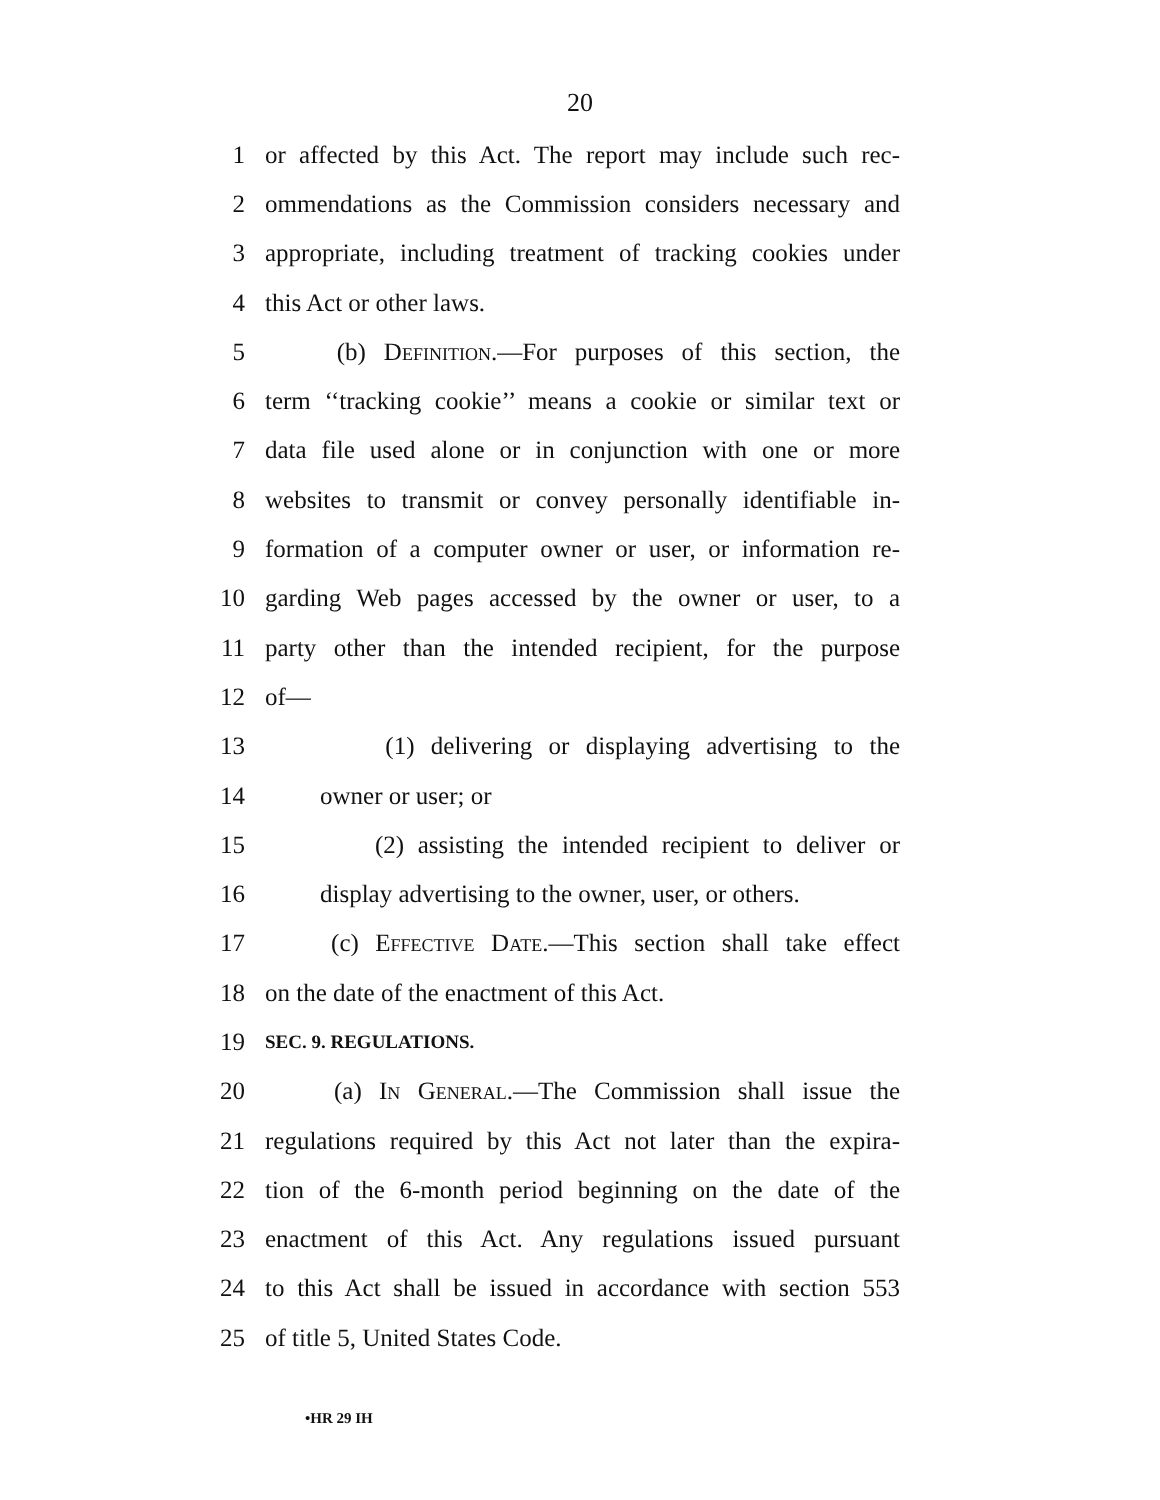20
1 or affected by this Act. The report may include such rec-
2 ommendations as the Commission considers necessary and
3 appropriate, including treatment of tracking cookies under
4 this Act or other laws.
5 (b) Definition.—For purposes of this section, the
6 term ‘‘tracking cookie’’ means a cookie or similar text or
7 data file used alone or in conjunction with one or more
8 websites to transmit or convey personally identifiable in-
9 formation of a computer owner or user, or information re-
10 garding Web pages accessed by the owner or user, to a
11 party other than the intended recipient, for the purpose
12 of—
13 (1) delivering or displaying advertising to the
14 owner or user; or
15 (2) assisting the intended recipient to deliver or
16 display advertising to the owner, user, or others.
17 (c) Effective Date.—This section shall take effect
18 on the date of the enactment of this Act.
19 SEC. 9. REGULATIONS.
20 (a) In General.—The Commission shall issue the
21 regulations required by this Act not later than the expira-
22 tion of the 6-month period beginning on the date of the
23 enactment of this Act. Any regulations issued pursuant
24 to this Act shall be issued in accordance with section 553
25 of title 5, United States Code.
•HR 29 IH